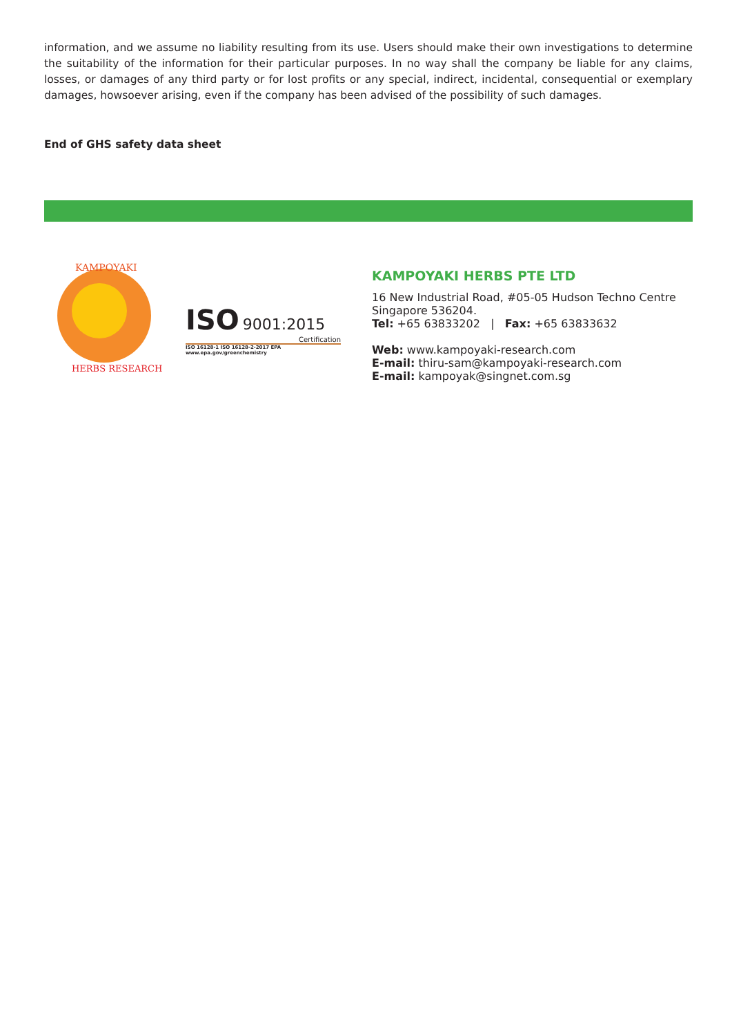information, and we assume no liability resulting from its use. Users should make their own investigations to determine the suitability of the information for their particular purposes. In no way shall the company be liable for any claims, losses, or damages of any third party or for lost profits or any special, indirect, incidental, consequential or exemplary damages, howsoever arising, even if the company has been advised of the possibility of such damages.
End of GHS safety data sheet
KAMPOYAKI
HERBS RESEARCH
ISO 9001:2015
Certification
ISO 16128-1 ISO 16128-2-2017 EPA www.epa.gov/greenchemistry
KAMPOYAKI HERBS PTE LTD
16 New Industrial Road, #05-05 Hudson Techno Centre
Singapore 536204.
Tel: +65 63833202 | Fax: +65 63833632
Web: www.kampoyaki-research.com
E-mail: thiru-sam@kampoyaki-research.com
E-mail: kampoyak@singnet.com.sg